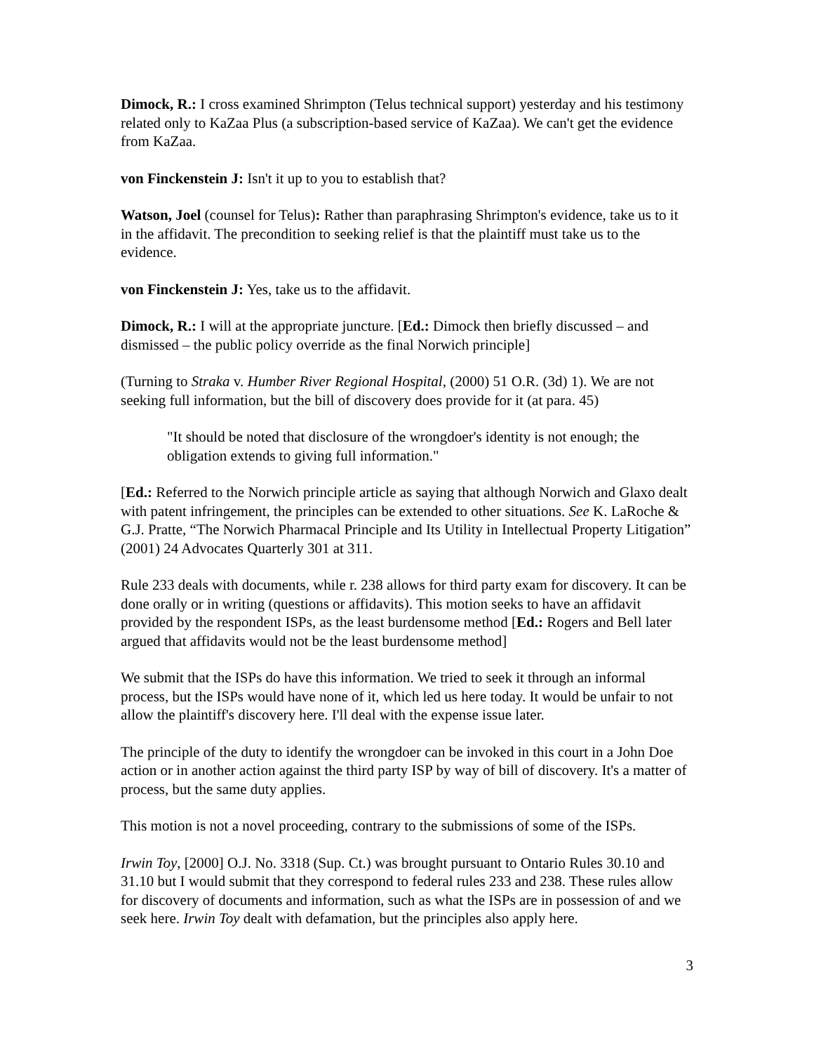Dimock, R.: I cross examined Shrimpton (Telus technical support) yesterday and his testimony related only to KaZaa Plus (a subscription-based service of KaZaa). We can't get the evidence from KaZaa.
von Finckenstein J: Isn't it up to you to establish that?
Watson, Joel (counsel for Telus): Rather than paraphrasing Shrimpton's evidence, take us to it in the affidavit. The precondition to seeking relief is that the plaintiff must take us to the evidence.
von Finckenstein J: Yes, take us to the affidavit.
Dimock, R.: I will at the appropriate juncture. [Ed.: Dimock then briefly discussed – and dismissed – the public policy override as the final Norwich principle]
(Turning to Straka v. Humber River Regional Hospital, (2000) 51 O.R. (3d) 1). We are not seeking full information, but the bill of discovery does provide for it (at para. 45)
"It should be noted that disclosure of the wrongdoer's identity is not enough; the obligation extends to giving full information."
[Ed.: Referred to the Norwich principle article as saying that although Norwich and Glaxo dealt with patent infringement, the principles can be extended to other situations. See K. LaRoche & G.J. Pratte, “The Norwich Pharmacal Principle and Its Utility in Intellectual Property Litigation” (2001) 24 Advocates Quarterly 301 at 311.
Rule 233 deals with documents, while r. 238 allows for third party exam for discovery. It can be done orally or in writing (questions or affidavits). This motion seeks to have an affidavit provided by the respondent ISPs, as the least burdensome method [Ed.: Rogers and Bell later argued that affidavits would not be the least burdensome method]
We submit that the ISPs do have this information. We tried to seek it through an informal process, but the ISPs would have none of it, which led us here today. It would be unfair to not allow the plaintiff's discovery here. I'll deal with the expense issue later.
The principle of the duty to identify the wrongdoer can be invoked in this court in a John Doe action or in another action against the third party ISP by way of bill of discovery. It's a matter of process, but the same duty applies.
This motion is not a novel proceeding, contrary to the submissions of some of the ISPs.
Irwin Toy, [2000] O.J. No. 3318 (Sup. Ct.) was brought pursuant to Ontario Rules 30.10 and 31.10 but I would submit that they correspond to federal rules 233 and 238. These rules allow for discovery of documents and information, such as what the ISPs are in possession of and we seek here. Irwin Toy dealt with defamation, but the principles also apply here.
3